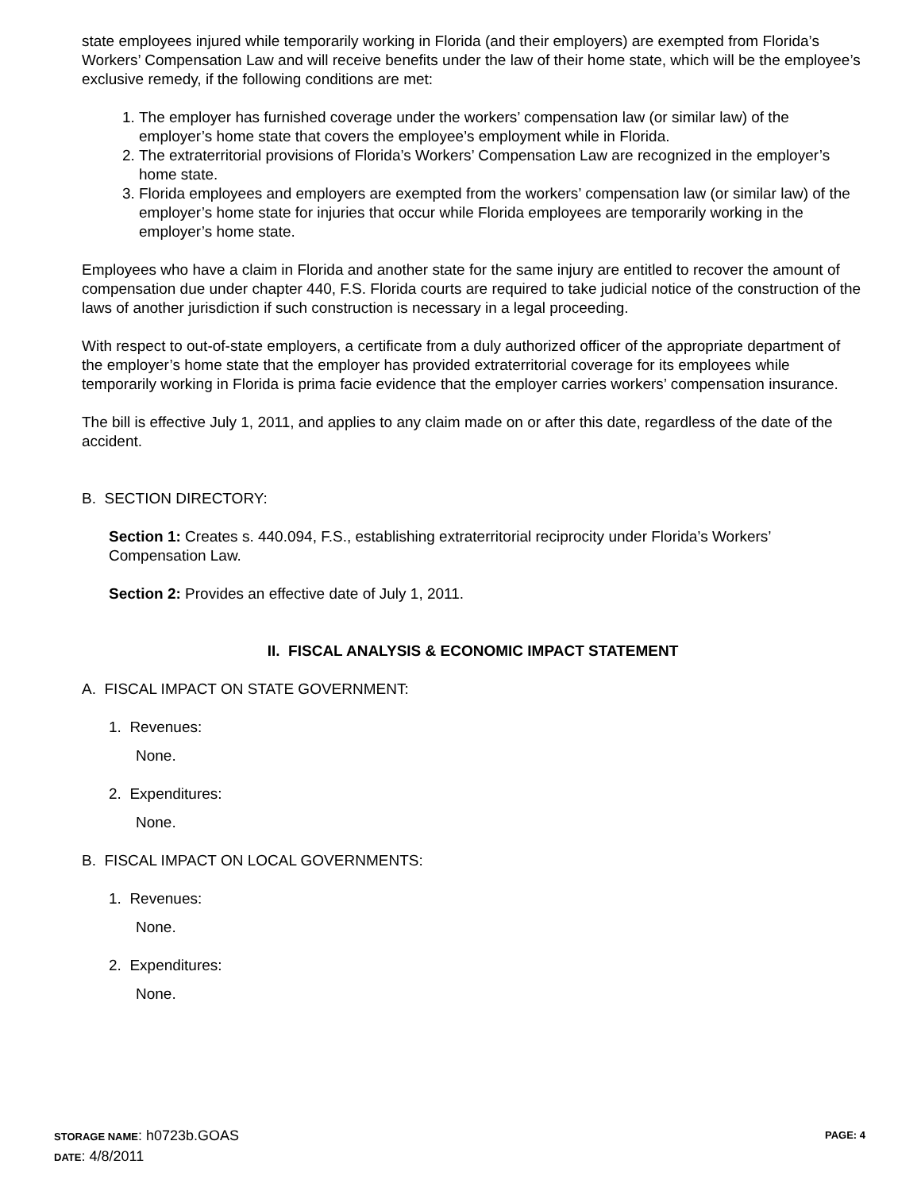state employees injured while temporarily working in Florida (and their employers) are exempted from Florida’s Workers’ Compensation Law and will receive benefits under the law of their home state, which will be the employee’s exclusive remedy, if the following conditions are met:
1. The employer has furnished coverage under the workers’ compensation law (or similar law) of the employer’s home state that covers the employee’s employment while in Florida.
2. The extraterritorial provisions of Florida’s Workers’ Compensation Law are recognized in the employer’s home state.
3. Florida employees and employers are exempted from the workers’ compensation law (or similar law) of the employer’s home state for injuries that occur while Florida employees are temporarily working in the employer’s home state.
Employees who have a claim in Florida and another state for the same injury are entitled to recover the amount of compensation due under chapter 440, F.S. Florida courts are required to take judicial notice of the construction of the laws of another jurisdiction if such construction is necessary in a legal proceeding.
With respect to out-of-state employers, a certificate from a duly authorized officer of the appropriate department of the employer’s home state that the employer has provided extraterritorial coverage for its employees while temporarily working in Florida is prima facie evidence that the employer carries workers’ compensation insurance.
The bill is effective July 1, 2011, and applies to any claim made on or after this date, regardless of the date of the accident.
B. SECTION DIRECTORY:
Section 1: Creates s. 440.094, F.S., establishing extraterritorial reciprocity under Florida’s Workers’ Compensation Law.
Section 2: Provides an effective date of July 1, 2011.
II. FISCAL ANALYSIS & ECONOMIC IMPACT STATEMENT
A. FISCAL IMPACT ON STATE GOVERNMENT:
1. Revenues:
None.
2. Expenditures:
None.
B. FISCAL IMPACT ON LOCAL GOVERNMENTS:
1. Revenues:
None.
2. Expenditures:
None.
STORAGE NAME: h0723b.GOAS PAGE: 4
DATE: 4/8/2011